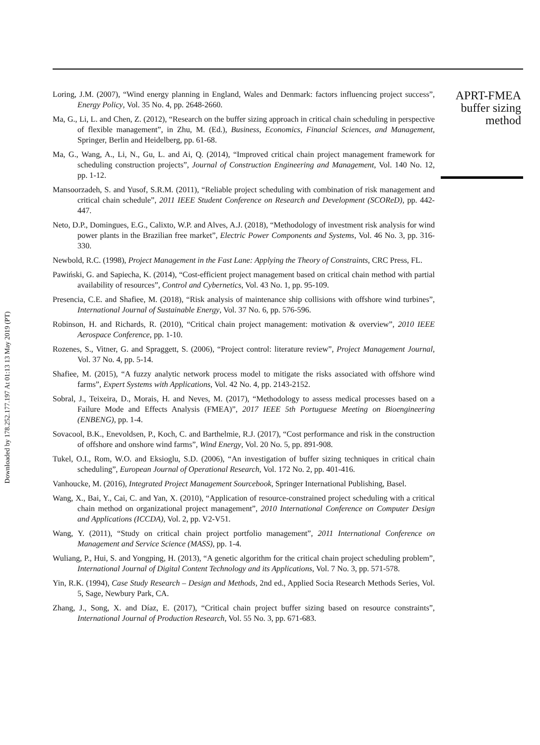Downloaded by 178.252.177.197 At 01:13 13 May 2019 (PT)
Loring, J.M. (2007), “Wind energy planning in England, Wales and Denmark: factors influencing project success”, Energy Policy, Vol. 35 No. 4, pp. 2648-2660.
Ma, G., Li, L. and Chen, Z. (2012), “Research on the buffer sizing approach in critical chain scheduling in perspective of flexible management”, in Zhu, M. (Ed.), Business, Economics, Financial Sciences, and Management, Springer, Berlin and Heidelberg, pp. 61-68.
Ma, G., Wang, A., Li, N., Gu, L. and Ai, Q. (2014), “Improved critical chain project management framework for scheduling construction projects”, Journal of Construction Engineering and Management, Vol. 140 No. 12, pp. 1-12.
Mansoorzadeh, S. and Yusof, S.R.M. (2011), “Reliable project scheduling with combination of risk management and critical chain schedule”, 2011 IEEE Student Conference on Research and Development (SCOReD), pp. 442-447.
Neto, D.P., Domingues, E.G., Calixto, W.P. and Alves, A.J. (2018), “Methodology of investment risk analysis for wind power plants in the Brazilian free market”, Electric Power Components and Systems, Vol. 46 No. 3, pp. 316-330.
Newbold, R.C. (1998), Project Management in the Fast Lane: Applying the Theory of Constraints, CRC Press, FL.
Pawiński, G. and Sapiecha, K. (2014), “Cost-efficient project management based on critical chain method with partial availability of resources”, Control and Cybernetics, Vol. 43 No. 1, pp. 95-109.
Presencia, C.E. and Shafiee, M. (2018), “Risk analysis of maintenance ship collisions with offshore wind turbines”, International Journal of Sustainable Energy, Vol. 37 No. 6, pp. 576-596.
Robinson, H. and Richards, R. (2010), “Critical chain project management: motivation & overview”, 2010 IEEE Aerospace Conference, pp. 1-10.
Rozenes, S., Vitner, G. and Spraggett, S. (2006), “Project control: literature review”, Project Management Journal, Vol. 37 No. 4, pp. 5-14.
Shafiee, M. (2015), “A fuzzy analytic network process model to mitigate the risks associated with offshore wind farms”, Expert Systems with Applications, Vol. 42 No. 4, pp. 2143-2152.
Sobral, J., Teixeira, D., Morais, H. and Neves, M. (2017), “Methodology to assess medical processes based on a Failure Mode and Effects Analysis (FMEA)”, 2017 IEEE 5th Portuguese Meeting on Bioengineering (ENBENG), pp. 1-4.
Sovacool, B.K., Enevoldsen, P., Koch, C. and Barthelmie, R.J. (2017), “Cost performance and risk in the construction of offshore and onshore wind farms”, Wind Energy, Vol. 20 No. 5, pp. 891-908.
Tukel, O.I., Rom, W.O. and Eksioglu, S.D. (2006), “An investigation of buffer sizing techniques in critical chain scheduling”, European Journal of Operational Research, Vol. 172 No. 2, pp. 401-416.
Vanhoucke, M. (2016), Integrated Project Management Sourcebook, Springer International Publishing, Basel.
Wang, X., Bai, Y., Cai, C. and Yan, X. (2010), “Application of resource-constrained project scheduling with a critical chain method on organizational project management”, 2010 International Conference on Computer Design and Applications (ICCDA), Vol. 2, pp. V2-V51.
Wang, Y. (2011), “Study on critical chain project portfolio management”, 2011 International Conference on Management and Service Science (MASS), pp. 1-4.
Wuliang, P., Hui, S. and Yongping, H. (2013), “A genetic algorithm for the critical chain project scheduling problem”, International Journal of Digital Content Technology and its Applications, Vol. 7 No. 3, pp. 571-578.
Yin, R.K. (1994), Case Study Research – Design and Methods, 2nd ed., Applied Socia Research Methods Series, Vol. 5, Sage, Newbury Park, CA.
Zhang, J., Song, X. and Díaz, E. (2017), “Critical chain project buffer sizing based on resource constraints”, International Journal of Production Research, Vol. 55 No. 3, pp. 671-683.
APRT-FMEA
buffer sizing
method